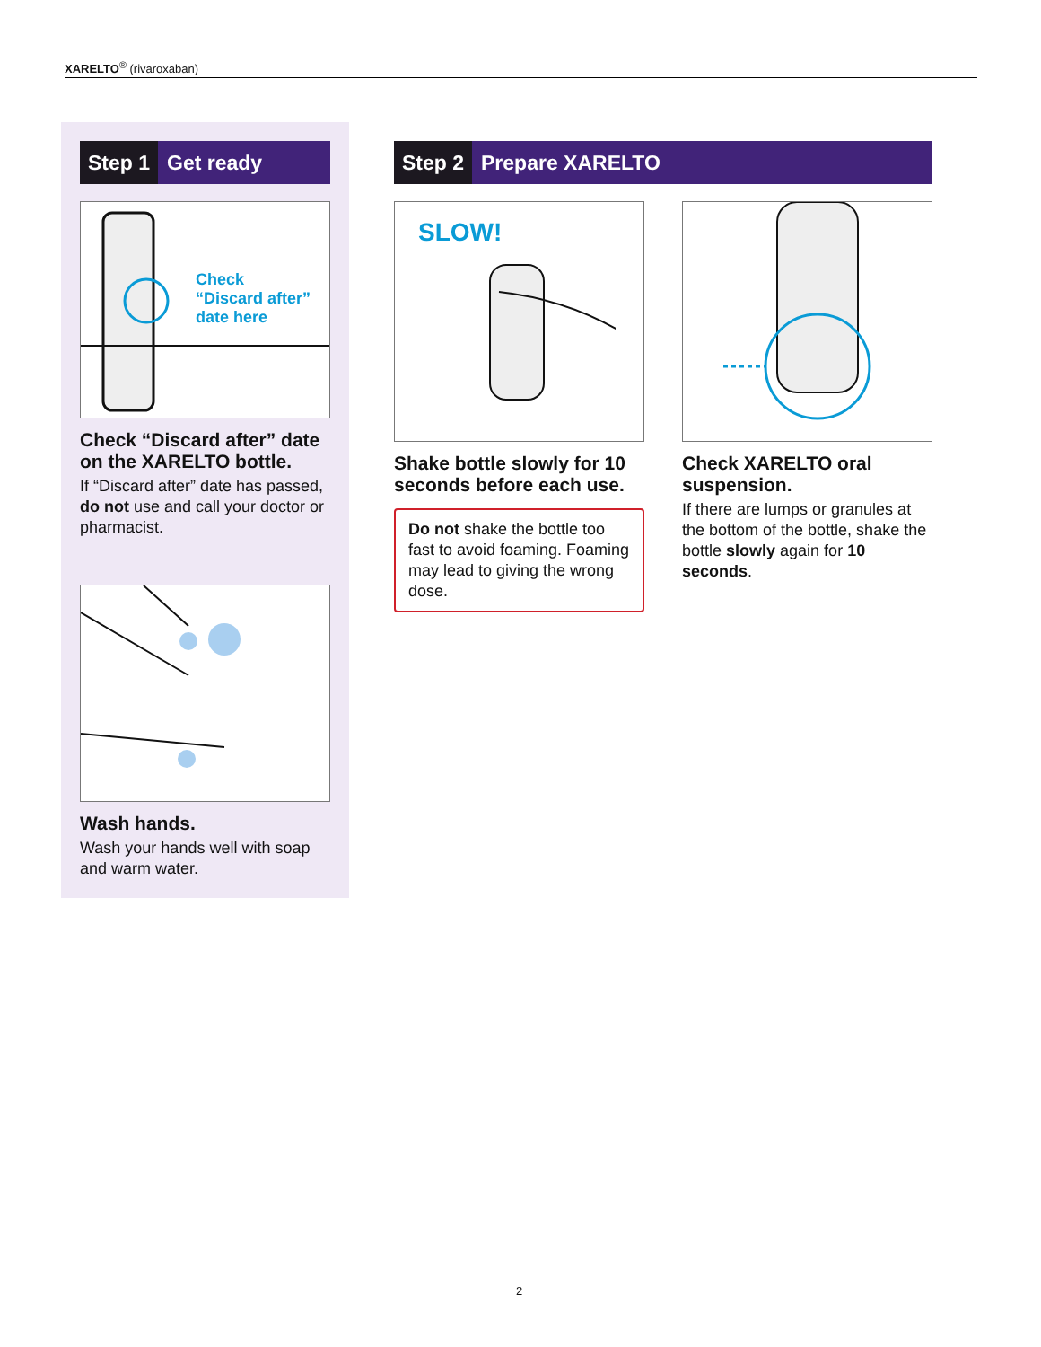XARELTO<sup>®</sup> (rivaroxaban)
Step 1 Get ready
Check
“Discard after”
date here
Check “Discard after” date on the XARELTO bottle.
If “Discard after” date has passed, do not use and call your doctor or pharmacist.
Wash hands.
Wash your hands well with soap and warm water.
Step 2 Prepare XARELTO
SLOW!
Shake bottle slowly for 10 seconds before each use.
Do not shake the bottle too fast to avoid foaming. Foaming may lead to giving the wrong dose.
Check XARELTO oral suspension.
If there are lumps or granules at the bottom of the bottle, shake the bottle slowly again for 10 seconds.
2